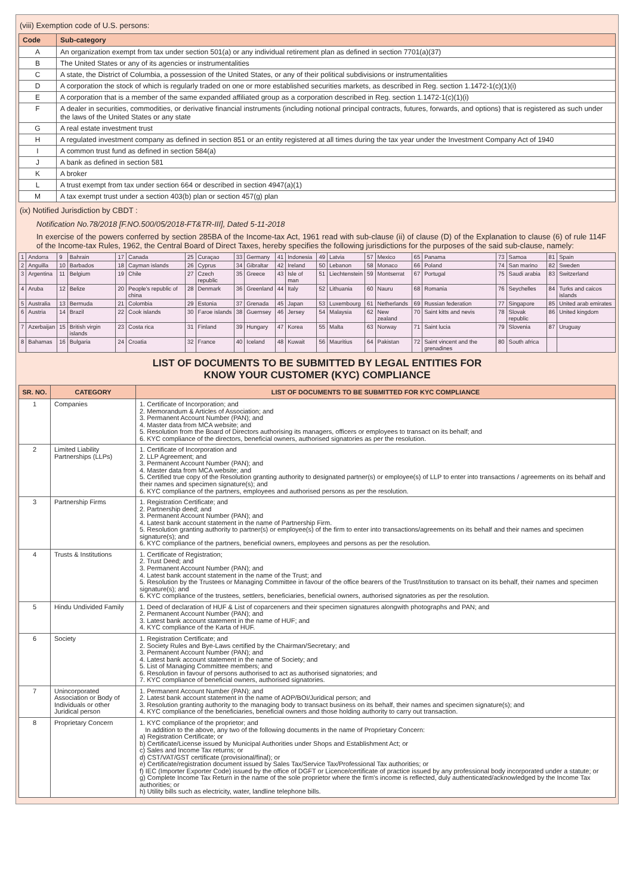(viii) Exemption code of U.S. persons:
| Code | Sub-category |
| --- | --- |
| A | An organization exempt from tax under section 501(a) or any individual retirement plan as defined in section 7701(a)(37) |
| B | The United States or any of its agencies or instrumentalities |
| C | A state, the District of Columbia, a possession of the United States, or any of their political subdivisions or instrumentalities |
| D | A corporation the stock of which is regularly traded on one or more established securities markets, as described in Reg. section 1.1472-1(c)(1)(i) |
| E | A corporation that is a member of the same expanded affiliated group as a corporation described in Reg. section 1.1472-1(c)(1)(i) |
| F | A dealer in securities, commodities, or derivative financial instruments (including notional principal contracts, futures, forwards, and options) that is registered as such under the laws of the United States or any state |
| G | A real estate investment trust |
| H | A regulated investment company as defined in section 851 or an entity registered at all times during the tax year under the Investment Company Act of 1940 |
| I | A common trust fund as defined in section 584(a) |
| J | A bank as defined in section 581 |
| K | A broker |
| L | A trust exempt from tax under section 664 or described in section 4947(a)(1) |
| M | A tax exempt trust under a section 403(b) plan or section 457(g) plan |
(ix) Notified Jurisdiction by CBDT :
Notification No.78/2018 [F.NO.500/05/2018-FT&TR-III], Dated 5-11-2018
In exercise of the powers conferred by section 285BA of the Income-tax Act, 1961 read with sub-clause (ii) of clause (D) of the Explanation to clause (6) of rule 114F of the Income-tax Rules, 1962, the Central Board of Direct Taxes, hereby specifies the following jurisdictions for the purposes of the said sub-clause, namely:
| 1 | Andorra | 9 | Bahrain | 17 | Canada | 25 | Curaçao | 33 | Germany | 41 | Indonesia | 49 | Latvia | 57 | Mexico | 65 | Panama | 73 | Samoa | 81 | Spain |
| 2 | Anguilla | 10 | Barbados | 18 | Cayman islands | 26 | Cyprus | 34 | Gibraltar | 42 | Ireland | 50 | Lebanon | 58 | Monaco | 66 | Poland | 74 | San marino | 82 | Sweden |
| 3 | Argentina | 11 | Belgium | 19 | Chile | 27 | Czech republic | 35 | Greece | 43 | Isle of man | 51 | Liechtenstein | 59 | Montserrat | 67 | Portugal | 75 | Saudi arabia | 83 | Switzerland |
| 4 | Aruba | 12 | Belize | 20 | People's republic of china | 28 | Denmark | 36 | Greenland | 44 | Italy | 52 | Lithuania | 60 | Nauru | 68 | Romania | 76 | Seychelles | 84 | Turks and caicos islands |
| 5 | Australia | 13 | Bermuda | 21 | Colombia | 29 | Estonia | 37 | Grenada | 45 | Japan | 53 | Luxembourg | 61 | Netherlands | 69 | Russian federation | 77 | Singapore | 85 | United arab emirates |
| 6 | Austria | 14 | Brazil | 22 | Cook islands | 30 | Faroe islands | 38 | Guernsey | 46 | Jersey | 54 | Malaysia | 62 | New zealand | 70 | Saint kitts and nevis | 78 | Slovak republic | 86 | United kingdom |
| 7 | Azerbaijan | 15 | British virgin islands | 23 | Costa rica | 31 | Finland | 39 | Hungary | 47 | Korea | 55 | Malta | 63 | Norway | 71 | Saint lucia | 79 | Slovenia | 87 | Uruguay |
| 8 | Bahamas | 16 | Bulgaria | 24 | Croatia | 32 | France | 40 | Iceland | 48 | Kuwait | 56 | Mauritius | 64 | Pakistan | 72 | Saint vincent and the grenadines | 80 | South africa | | |
LIST OF DOCUMENTS TO BE SUBMITTED BY LEGAL ENTITIES FOR
KNOW YOUR CUSTOMER (KYC) COMPLIANCE
| SR. NO. | CATEGORY | LIST OF DOCUMENTS TO BE SUBMITTED FOR KYC COMPLIANCE |
| --- | --- | --- |
| 1 | Companies | 1. Certificate of Incorporation; and 2. Memorandum & Articles of Association; and 3. Permanent Account Number (PAN); and 4. Master data from MCA website; and 5. Resolution from the Board of Directors authorising its managers, officers or employees to transact on its behalf; and 6. KYC compliance of the directors, beneficial owners, authorised signatories as per the resolution. |
| 2 | Limited Liability Partnerships (LLPs) | 1. Certificate of Incorporation and 2. LLP Agreement; and 3. Permanent Account Number (PAN); and 4. Master data from MCA website; and 5. Certified true copy of the Resolution granting authority to designated partner(s) or employee(s) of LLP to enter into transactions / agreements on its behalf and their names and specimen signature(s); and 6. KYC compliance of the partners, employees and authorised persons as per the resolution. |
| 3 | Partnership Firms | 1. Registration Certificate; and 2. Partnership deed; and 3. Permanent Account Number (PAN); and 4. Latest bank account statement in the name of Partnership Firm. 5. Resolution granting authority to partner(s) or employee(s) of the firm to enter into transactions/agreements on its behalf and their names and specimen signature(s); and 6. KYC compliance of the partners, beneficial owners, employees and persons as per the resolution. |
| 4 | Trusts & Institutions | 1. Certificate of Registration; 2. Trust Deed; and 3. Permanent Account Number (PAN); and 4. Latest bank account statement in the name of the Trust; and 5. Resolution by the Trustees or Managing Committee in favour of the office bearers of the Trust/Institution to transact on its behalf, their names and specimen signature(s); and 6. KYC compliance of the trustees, settlers, beneficiaries, beneficial owners, authorised signatories as per the resolution. |
| 5 | Hindu Undivided Family | 1. Deed of declaration of HUF & List of coparceners and their specimen signatures alongwith photographs and PAN; and 2. Permanent Account Number (PAN); and 3. Latest bank account statement in the name of HUF; and 4. KYC compliance of the Karta of HUF. |
| 6 | Society | 1. Registration Certificate; and 2. Society Rules and Bye-Laws certified by the Chairman/Secretary; and 3. Permanent Account Number (PAN); and 4. Latest bank account statement in the name of Society; and 5. List of Managing Committee members; and 6. Resolution in favour of persons authorised to act as authorised signatories; and 7. KYC compliance of beneficial owners, authorised signatories. |
| 7 | Unincorporated Association or Body of Individuals or other Juridical person | 1. Permanent Account Number (PAN); and 2. Latest bank account statement in the name of AOP/BOI/Juridical person; and 3. Resolution granting authority to the managing body to transact business on its behalf, their names and specimen signature(s); and 4. KYC compliance of the beneficiaries, beneficial owners and those holding authority to carry out transaction. |
| 8 | Proprietary Concern | 1. KYC compliance of the proprietor; and In addition to the above, any two of the following documents in the name of Proprietary Concern: a) Registration Certificate; or b) Certificate/License issued by Municipal Authorities under Shops and Establishment Act; or c) Sales and Income Tax returns; or d) CST/VAT/GST certificate (provisional/final); or e) Certificate/registration document issued by Sales Tax/Service Tax/Professional Tax authorities; or f) IEC (Importer Exporter Code) issued by the office of DGFT or Licence/certificate of practice issued by any professional body incorporated under a statute; or g) Complete Income Tax Return in the name of the sole proprietor where the firm's income is reflected, duly authenticated/acknowledged by the Income Tax authorities; or h) Utility bills such as electricity, water, landline telephone bills. |